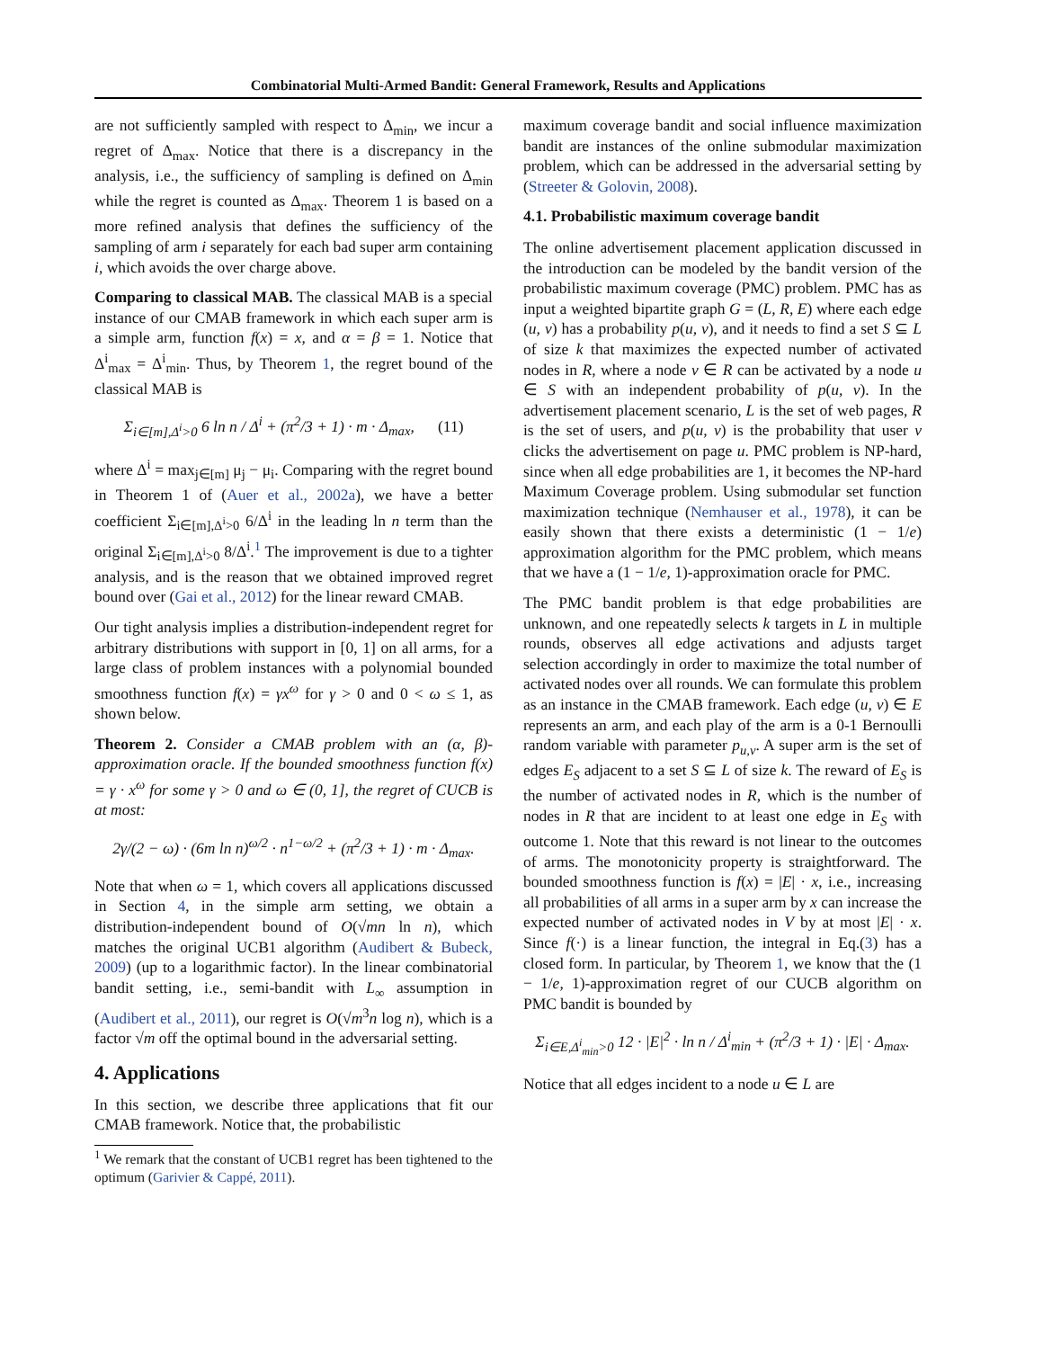Combinatorial Multi-Armed Bandit: General Framework, Results and Applications
are not sufficiently sampled with respect to Δ<sub>min</sub>, we incur a regret of Δ<sub>max</sub>. Notice that there is a discrepancy in the analysis, i.e., the sufficiency of sampling is defined on Δ<sub>min</sub> while the regret is counted as Δ<sub>max</sub>. Theorem 1 is based on a more refined analysis that defines the sufficiency of the sampling of arm i separately for each bad super arm containing i, which avoids the over charge above.
Comparing to classical MAB. The classical MAB is a special instance of our CMAB framework in which each super arm is a simple arm, function f(x) = x, and α = β = 1. Notice that Δ<sup>i</sup><sub>max</sub> = Δ<sup>i</sup><sub>min</sub>. Thus, by Theorem 1, the regret bound of the classical MAB is
Σ<sub>i∈[m],Δ<sup>i</sup>>0</sub> 6 ln n / Δ<sup>i</sup> + (π<sup>2</sup>/3 + 1) · m · Δ<sub>max</sub>, (11)
where Δ<sup>i</sup> = max<sub>j∈[m]</sub> μ<sub>j</sub> − μ<sub>i</sub>. Comparing with the regret bound in Theorem 1 of (Auer et al., 2002a), we have a better coefficient Σ<sub>i∈[m],Δ<sup>i</sup>>0</sub> 6/Δ<sup>i</sup> in the leading ln n term than the original Σ<sub>i∈[m],Δ<sup>i</sup>>0</sub> 8/Δ<sup>i</sup>.<sup>1</sup> The improvement is due to a tighter analysis, and is the reason that we obtained improved regret bound over (Gai et al., 2012) for the linear reward CMAB.
Our tight analysis implies a distribution-independent regret for arbitrary distributions with support in [0, 1] on all arms, for a large class of problem instances with a polynomial bounded smoothness function f(x) = γx<sup>ω</sup> for γ > 0 and 0 < ω ≤ 1, as shown below.
Theorem 2. Consider a CMAB problem with an (α, β)-approximation oracle. If the bounded smoothness function f(x) = γ · x<sup>ω</sup> for some γ > 0 and ω ∈ (0, 1], the regret of CUCB is at most:
2γ/(2 − ω) · (6m ln n)<sup>ω/2</sup> · n<sup>1−ω/2</sup> + (π<sup>2</sup>/3 + 1) · m · Δ<sub>max</sub>.
Note that when ω = 1, which covers all applications discussed in Section 4, in the simple arm setting, we obtain a distribution-independent bound of O(√mn ln n), which matches the original UCB1 algorithm (Audibert & Bubeck, 2009) (up to a logarithmic factor). In the linear combinatorial bandit setting, i.e., semi-bandit with L<sub>∞</sub> assumption in (Audibert et al., 2011), our regret is O(√m<sup>3</sup>n log n), which is a factor √m off the optimal bound in the adversarial setting.
4. Applications
In this section, we describe three applications that fit our CMAB framework. Notice that, the probabilistic
<sup>1</sup> We remark that the constant of UCB1 regret has been tightened to the optimum (Garivier & Cappé, 2011).
maximum coverage bandit and social influence maximization bandit are instances of the online submodular maximization problem, which can be addressed in the adversarial setting by (Streeter & Golovin, 2008).
4.1. Probabilistic maximum coverage bandit
The online advertisement placement application discussed in the introduction can be modeled by the bandit version of the probabilistic maximum coverage (PMC) problem. PMC has as input a weighted bipartite graph G = (L, R, E) where each edge (u, v) has a probability p(u, v), and it needs to find a set S ⊆ L of size k that maximizes the expected number of activated nodes in R, where a node v ∈ R can be activated by a node u ∈ S with an independent probability of p(u, v). In the advertisement placement scenario, L is the set of web pages, R is the set of users, and p(u, v) is the probability that user v clicks the advertisement on page u. PMC problem is NP-hard, since when all edge probabilities are 1, it becomes the NP-hard Maximum Coverage problem. Using submodular set function maximization technique (Nemhauser et al., 1978), it can be easily shown that there exists a deterministic (1 − 1/e) approximation algorithm for the PMC problem, which means that we have a (1 − 1/e, 1)-approximation oracle for PMC.
The PMC bandit problem is that edge probabilities are unknown, and one repeatedly selects k targets in L in multiple rounds, observes all edge activations and adjusts target selection accordingly in order to maximize the total number of activated nodes over all rounds. We can formulate this problem as an instance in the CMAB framework. Each edge (u, v) ∈ E represents an arm, and each play of the arm is a 0-1 Bernoulli random variable with parameter p<sub>u,v</sub>. A super arm is the set of edges E<sub>S</sub> adjacent to a set S ⊆ L of size k. The reward of E<sub>S</sub> is the number of activated nodes in R, which is the number of nodes in R that are incident to at least one edge in E<sub>S</sub> with outcome 1. Note that this reward is not linear to the outcomes of arms. The monotonicity property is straightforward. The bounded smoothness function is f(x) = |E| · x, i.e., increasing all probabilities of all arms in a super arm by x can increase the expected number of activated nodes in V by at most |E| · x. Since f(·) is a linear function, the integral in Eq.(3) has a closed form. In particular, by Theorem 1, we know that the (1 − 1/e, 1)-approximation regret of our CUCB algorithm on PMC bandit is bounded by
Σ<sub>i∈E,Δ<sup>i</sup><sub>min</sub>>0</sub> 12 · |E|<sup>2</sup> · ln n / Δ<sup>i</sup><sub>min</sub> + (π<sup>2</sup>/3 + 1) · |E| · Δ<sub>max</sub>.
Notice that all edges incident to a node u ∈ L are